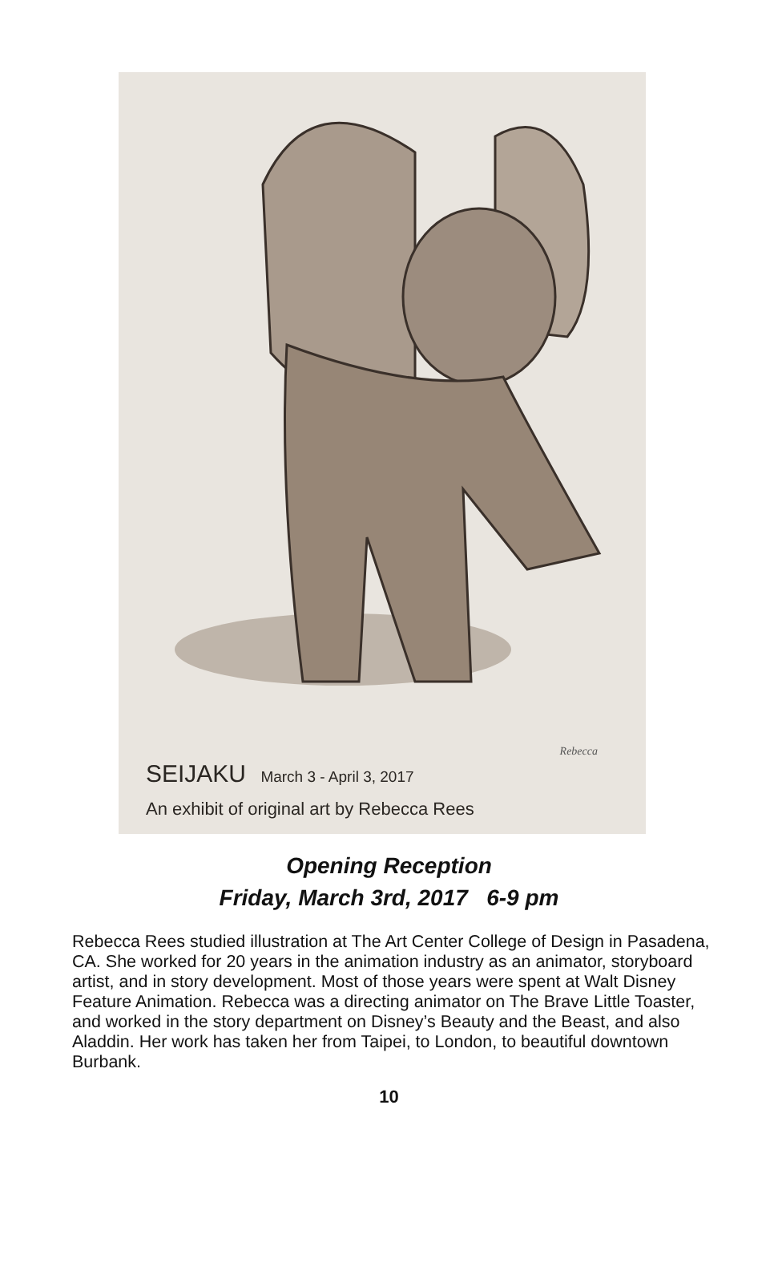Rebecca
SEIJAKU March 3 - April 3, 2017
An exhibit of original art by Rebecca Rees
Opening Reception
Friday, March 3rd, 2017 6-9 pm
Rebecca Rees studied illustration at The Art Center College of Design in Pasadena, CA. She worked for 20 years in the animation industry as an animator, storyboard artist, and in story development. Most of those years were spent at Walt Disney Feature Animation. Rebecca was a directing animator on The Brave Little Toaster, and worked in the story department on Disney’s Beauty and the Beast, and also Aladdin. Her work has taken her from Taipei, to London, to beautiful downtown Burbank.
10